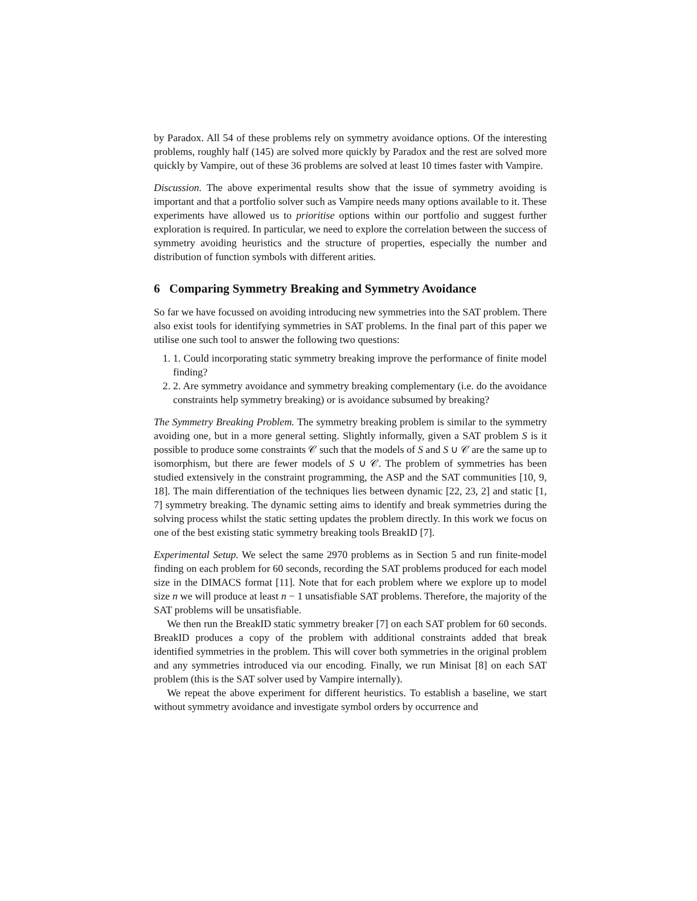by Paradox. All 54 of these problems rely on symmetry avoidance options. Of the interesting problems, roughly half (145) are solved more quickly by Paradox and the rest are solved more quickly by Vampire, out of these 36 problems are solved at least 10 times faster with Vampire.
Discussion. The above experimental results show that the issue of symmetry avoiding is important and that a portfolio solver such as Vampire needs many options available to it. These experiments have allowed us to prioritise options within our portfolio and suggest further exploration is required. In particular, we need to explore the correlation between the success of symmetry avoiding heuristics and the structure of properties, especially the number and distribution of function symbols with different arities.
6 Comparing Symmetry Breaking and Symmetry Avoidance
So far we have focussed on avoiding introducing new symmetries into the SAT problem. There also exist tools for identifying symmetries in SAT problems. In the final part of this paper we utilise one such tool to answer the following two questions:
1. 1. Could incorporating static symmetry breaking improve the performance of finite model finding?
2. 2. Are symmetry avoidance and symmetry breaking complementary (i.e. do the avoidance constraints help symmetry breaking) or is avoidance subsumed by breaking?
The Symmetry Breaking Problem. The symmetry breaking problem is similar to the symmetry avoiding one, but in a more general setting. Slightly informally, given a SAT problem S is it possible to produce some constraints 𝒞 such that the models of S and S ∪ 𝒞 are the same up to isomorphism, but there are fewer models of S ∪ 𝒞. The problem of symmetries has been studied extensively in the constraint programming, the ASP and the SAT communities [10, 9, 18]. The main differentiation of the techniques lies between dynamic [22, 23, 2] and static [1, 7] symmetry breaking. The dynamic setting aims to identify and break symmetries during the solving process whilst the static setting updates the problem directly. In this work we focus on one of the best existing static symmetry breaking tools BreakID [7].
Experimental Setup. We select the same 2970 problems as in Section 5 and run finite-model finding on each problem for 60 seconds, recording the SAT problems produced for each model size in the DIMACS format [11]. Note that for each problem where we explore up to model size n we will produce at least n − 1 unsatisfiable SAT problems. Therefore, the majority of the SAT problems will be unsatisfiable.
We then run the BreakID static symmetry breaker [7] on each SAT problem for 60 seconds. BreakID produces a copy of the problem with additional constraints added that break identified symmetries in the problem. This will cover both symmetries in the original problem and any symmetries introduced via our encoding. Finally, we run Minisat [8] on each SAT problem (this is the SAT solver used by Vampire internally).
We repeat the above experiment for different heuristics. To establish a baseline, we start without symmetry avoidance and investigate symbol orders by occurrence and